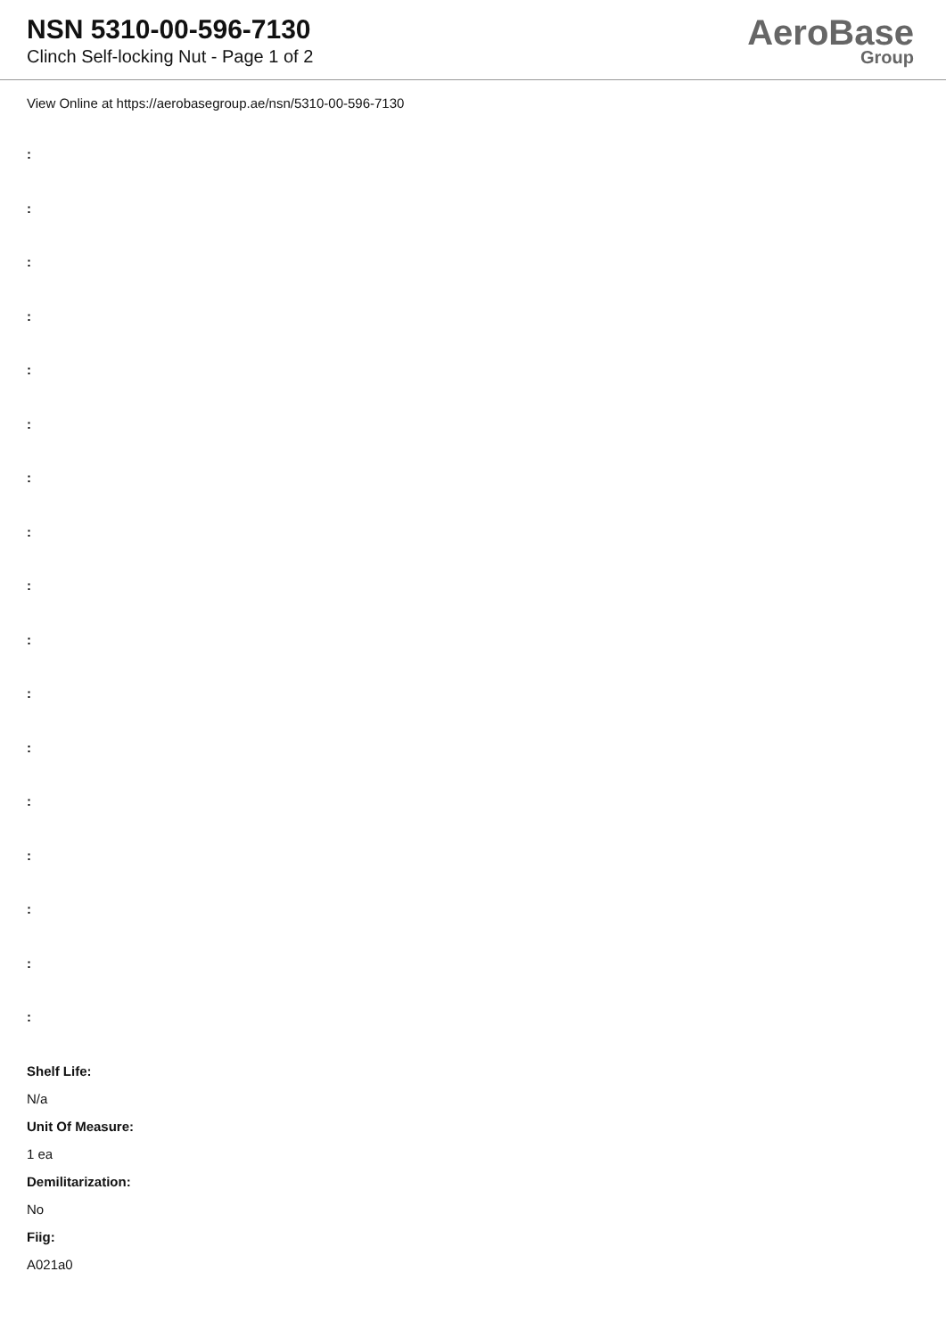NSN 5310-00-596-7130
Clinch Self-locking Nut - Page 1 of 2
AeroBase
Group
View Online at https://aerobasegroup.ae/nsn/5310-00-596-7130
:
:
:
:
:
:
:
:
:
:
:
:
:
:
:
:
:
Shelf Life:
N/a
Unit Of Measure:
1 ea
Demilitarization:
No
Fiig:
A021a0